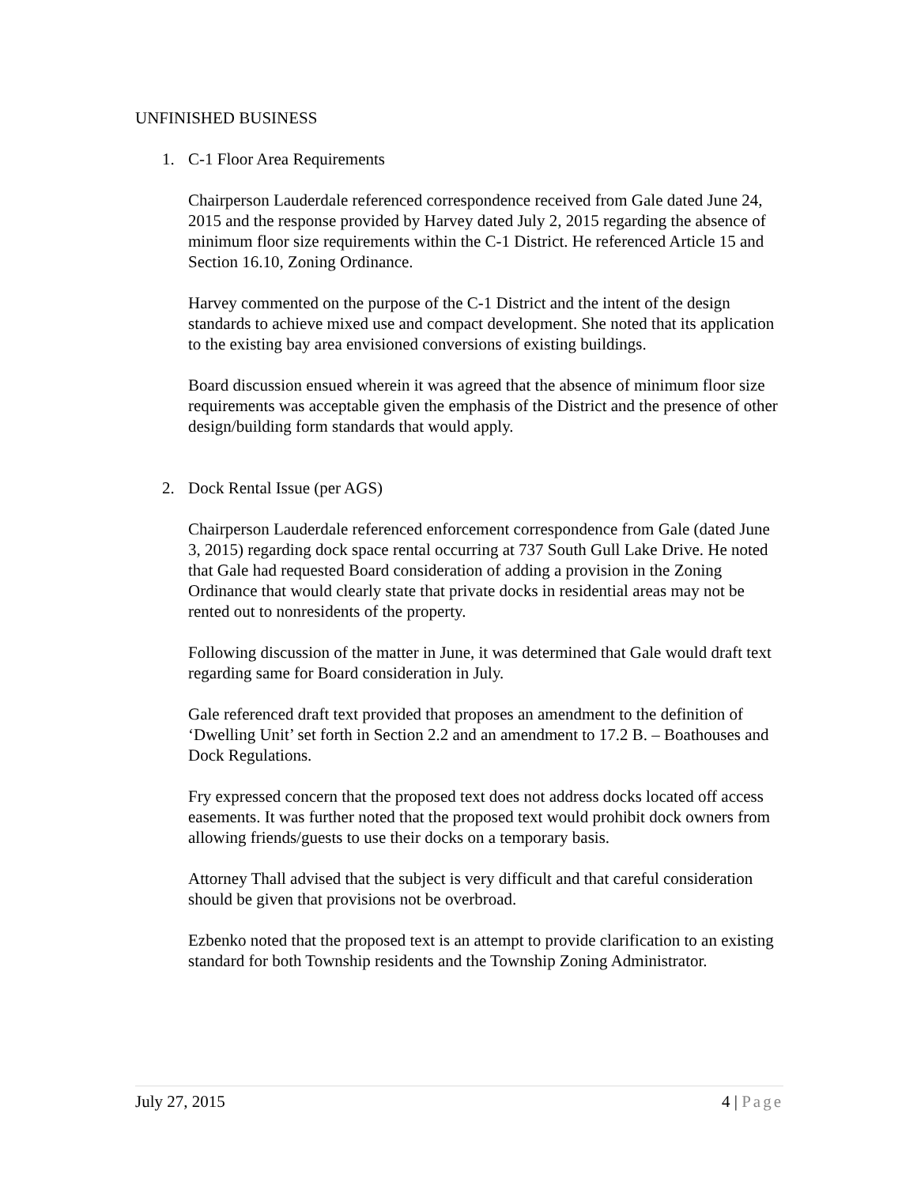UNFINISHED BUSINESS
1. C-1 Floor Area Requirements
Chairperson Lauderdale referenced correspondence received from Gale dated June 24, 2015 and the response provided by Harvey dated July 2, 2015 regarding the absence of minimum floor size requirements within the C-1 District. He referenced Article 15 and Section 16.10, Zoning Ordinance.
Harvey commented on the purpose of the C-1 District and the intent of the design standards to achieve mixed use and compact development. She noted that its application to the existing bay area envisioned conversions of existing buildings.
Board discussion ensued wherein it was agreed that the absence of minimum floor size requirements was acceptable given the emphasis of the District and the presence of other design/building form standards that would apply.
2. Dock Rental Issue (per AGS)
Chairperson Lauderdale referenced enforcement correspondence from Gale (dated June 3, 2015) regarding dock space rental occurring at 737 South Gull Lake Drive. He noted that Gale had requested Board consideration of adding a provision in the Zoning Ordinance that would clearly state that private docks in residential areas may not be rented out to nonresidents of the property.
Following discussion of the matter in June, it was determined that Gale would draft text regarding same for Board consideration in July.
Gale referenced draft text provided that proposes an amendment to the definition of ‘Dwelling Unit’ set forth in Section 2.2 and an amendment to 17.2 B. – Boathouses and Dock Regulations.
Fry expressed concern that the proposed text does not address docks located off access easements. It was further noted that the proposed text would prohibit dock owners from allowing friends/guests to use their docks on a temporary basis.
Attorney Thall advised that the subject is very difficult and that careful consideration should be given that provisions not be overbroad.
Ezbenko noted that the proposed text is an attempt to provide clarification to an existing standard for both Township residents and the Township Zoning Administrator.
July 27, 2015 4 | Page